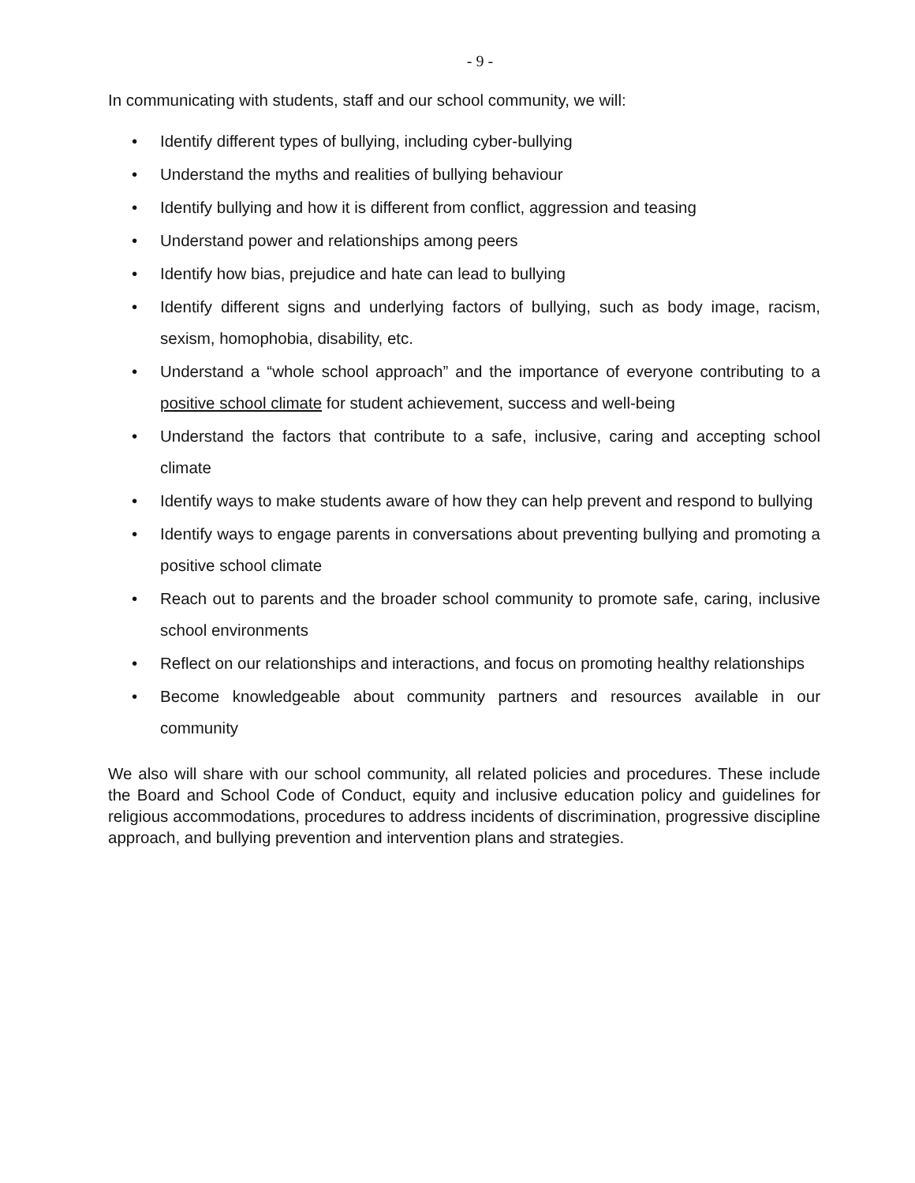- 9 -
In communicating with students, staff and our school community, we will:
• Identify different types of bullying, including cyber-bullying
• Understand the myths and realities of bullying behaviour
• Identify bullying and how it is different from conflict, aggression and teasing
• Understand power and relationships among peers
• Identify how bias, prejudice and hate can lead to bullying
• Identify different signs and underlying factors of bullying, such as body image, racism, sexism, homophobia, disability, etc.
• Understand a “whole school approach” and the importance of everyone contributing to a positive school climate for student achievement, success and well-being
• Understand the factors that contribute to a safe, inclusive, caring and accepting school climate
• Identify ways to make students aware of how they can help prevent and respond to bullying
• Identify ways to engage parents in conversations about preventing bullying and promoting a positive school climate
• Reach out to parents and the broader school community to promote safe, caring, inclusive school environments
• Reflect on our relationships and interactions, and focus on promoting healthy relationships
• Become knowledgeable about community partners and resources available in our community
We also will share with our school community, all related policies and procedures. These include the Board and School Code of Conduct, equity and inclusive education policy and guidelines for religious accommodations, procedures to address incidents of discrimination, progressive discipline approach, and bullying prevention and intervention plans and strategies.